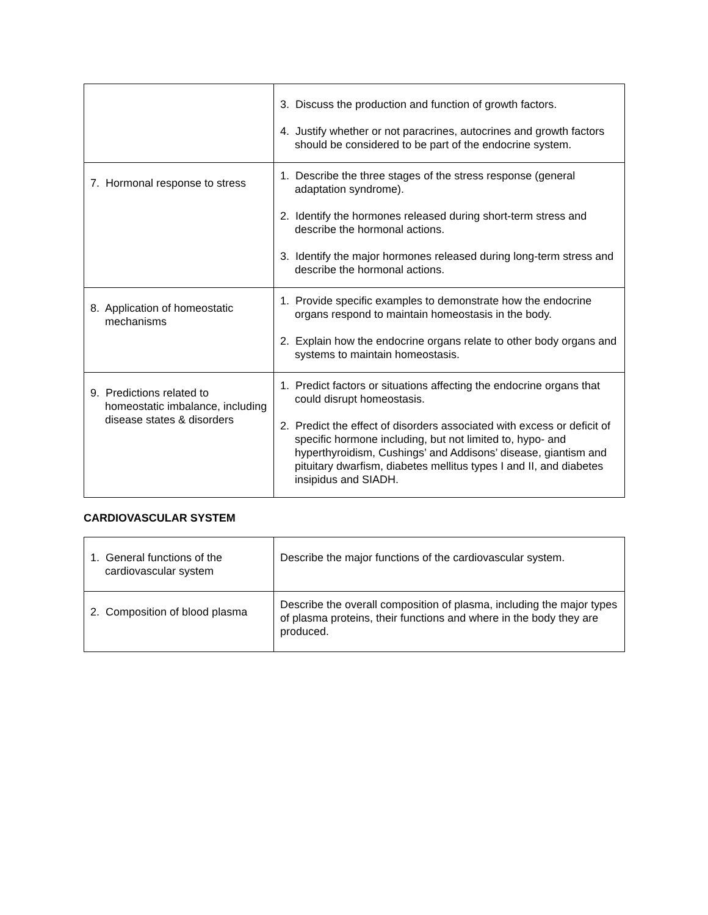| | 3. Discuss the production and function of growth factors. 4. Justify whether or not paracrines, autocrines and growth factors should be considered to be part of the endocrine system. |
| 7. Hormonal response to stress | 1. Describe the three stages of the stress response (general adaptation syndrome). 2. Identify the hormones released during short-term stress and describe the hormonal actions. 3. Identify the major hormones released during long-term stress and describe the hormonal actions. |
| 8. Application of homeostatic mechanisms | 1. Provide specific examples to demonstrate how the endocrine organs respond to maintain homeostasis in the body. 2. Explain how the endocrine organs relate to other body organs and systems to maintain homeostasis. |
| 9. Predictions related to homeostatic imbalance, including disease states & disorders | 1. Predict factors or situations affecting the endocrine organs that could disrupt homeostasis. 2. Predict the effect of disorders associated with excess or deficit of specific hormone including, but not limited to, hypo- and hyperthyroidism, Cushings’ and Addisons’ disease, giantism and pituitary dwarfism, diabetes mellitus types I and II, and diabetes insipidus and SIADH. |
CARDIOVASCULAR SYSTEM
| 1. General functions of the cardiovascular system | Describe the major functions of the cardiovascular system. |
| 2. Composition of blood plasma | Describe the overall composition of plasma, including the major types of plasma proteins, their functions and where in the body they are produced. |